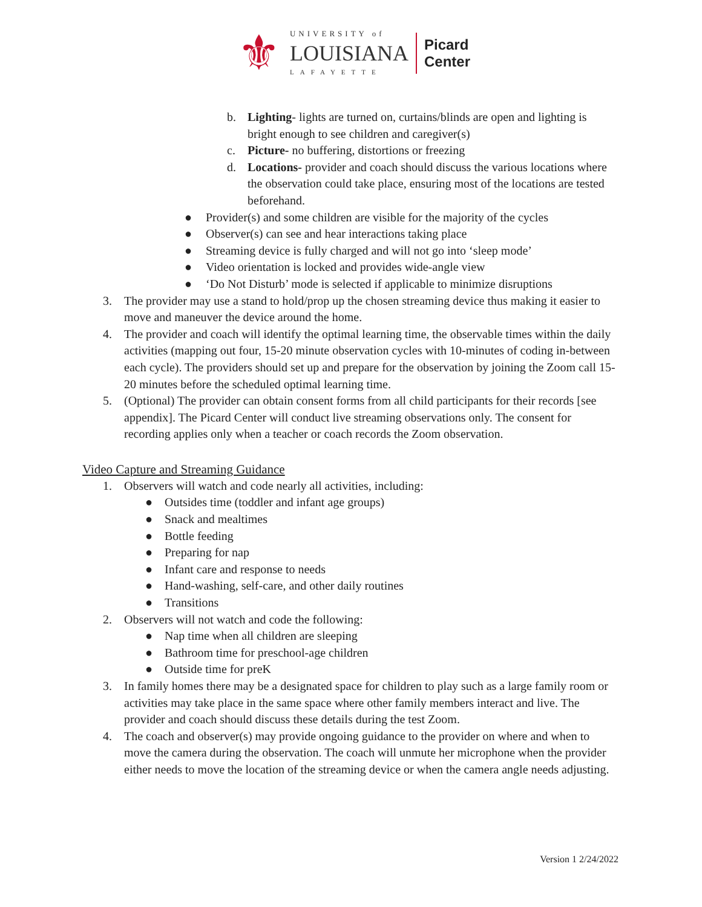⚜
UNIVERSITY of
LOUISIANA
LAFAYETTE
Picard
Center
b. Lighting- lights are turned on, curtains/blinds are open and lighting is bright enough to see children and caregiver(s)
c. Picture- no buffering, distortions or freezing
d. Locations- provider and coach should discuss the various locations where the observation could take place, ensuring most of the locations are tested beforehand.
● Provider(s) and some children are visible for the majority of the cycles
● Observer(s) can see and hear interactions taking place
● Streaming device is fully charged and will not go into ‘sleep mode’
● Video orientation is locked and provides wide-angle view
● ‘Do Not Disturb’ mode is selected if applicable to minimize disruptions
3. The provider may use a stand to hold/prop up the chosen streaming device thus making it easier to move and maneuver the device around the home.
4. The provider and coach will identify the optimal learning time, the observable times within the daily activities (mapping out four, 15-20 minute observation cycles with 10-minutes of coding in-between each cycle). The providers should set up and prepare for the observation by joining the Zoom call 15-20 minutes before the scheduled optimal learning time.
5. (Optional) The provider can obtain consent forms from all child participants for their records [see appendix]. The Picard Center will conduct live streaming observations only. The consent for recording applies only when a teacher or coach records the Zoom observation.
Video Capture and Streaming Guidance
1. Observers will watch and code nearly all activities, including:
● Outsides time (toddler and infant age groups)
● Snack and mealtimes
● Bottle feeding
● Preparing for nap
● Infant care and response to needs
● Hand-washing, self-care, and other daily routines
● Transitions
2. Observers will not watch and code the following:
● Nap time when all children are sleeping
● Bathroom time for preschool-age children
● Outside time for preK
3. In family homes there may be a designated space for children to play such as a large family room or activities may take place in the same space where other family members interact and live. The provider and coach should discuss these details during the test Zoom.
4. The coach and observer(s) may provide ongoing guidance to the provider on where and when to move the camera during the observation. The coach will unmute her microphone when the provider either needs to move the location of the streaming device or when the camera angle needs adjusting.
Version 1 2/24/2022